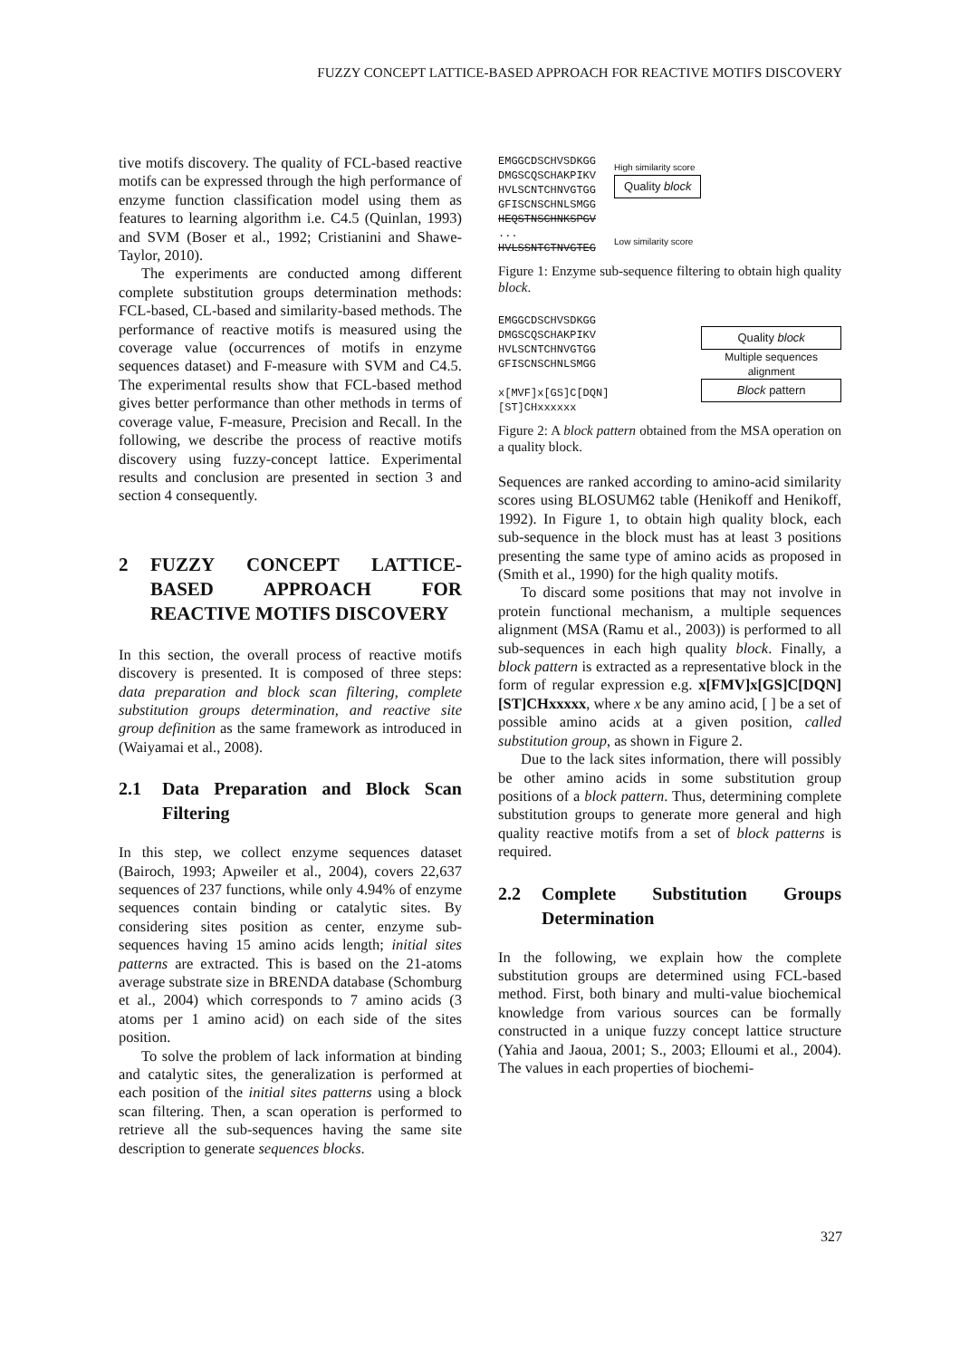FUZZY CONCEPT LATTICE-BASED APPROACH FOR REACTIVE MOTIFS DISCOVERY
tive motifs discovery. The quality of FCL-based reactive motifs can be expressed through the high performance of enzyme function classification model using them as features to learning algorithm i.e. C4.5 (Quinlan, 1993) and SVM (Boser et al., 1992; Cristianini and Shawe-Taylor, 2010).
The experiments are conducted among different complete substitution groups determination methods: FCL-based, CL-based and similarity-based methods. The performance of reactive motifs is measured using the coverage value (occurrences of motifs in enzyme sequences dataset) and F-measure with SVM and C4.5. The experimental results show that FCL-based method gives better performance than other methods in terms of coverage value, F-measure, Precision and Recall. In the following, we describe the process of reactive motifs discovery using fuzzy-concept lattice. Experimental results and conclusion are presented in section 3 and section 4 consequently.
2 FUZZY CONCEPT LATTICE-BASED APPROACH FOR REACTIVE MOTIFS DISCOVERY
In this section, the overall process of reactive motifs discovery is presented. It is composed of three steps: data preparation and block scan filtering, complete substitution groups determination, and reactive site group definition as the same framework as introduced in (Waiyamai et al., 2008).
2.1 Data Preparation and Block Scan Filtering
In this step, we collect enzyme sequences dataset (Bairoch, 1993; Apweiler et al., 2004), covers 22,637 sequences of 237 functions, while only 4.94% of enzyme sequences contain binding or catalytic sites. By considering sites position as center, enzyme sub-sequences having 15 amino acids length; initial sites patterns are extracted. This is based on the 21-atoms average substrate size in BRENDA database (Schomburg et al., 2004) which corresponds to 7 amino acids (3 atoms per 1 amino acid) on each side of the sites position.
To solve the problem of lack information at binding and catalytic sites, the generalization is performed at each position of the initial sites patterns using a block scan filtering. Then, a scan operation is performed to retrieve all the sub-sequences having the same site description to generate sequences blocks.
EMGGCDSCHVSDKGG
DMGSCQSCHAKPIKV
HVLSCNTCHNVGTGG
GFISCNSCHNLSMGG
HEQSTNSCHNKSPGV
...
HVLSSNTCTNVGTEG
High similarity score
Quality block
Low similarity score
Figure 1: Enzyme sub-sequence filtering to obtain high quality block.
EMGGCDSCHVSDKGG
DMGSCQSCHAKPIKV
HVLSCNTCHNVGTGG
GFISCNSCHNLSMGG
x[MVF]x[GS]C[DQN][ST]CHxxxxxx
Quality block
Multiple sequences alignment
Block pattern
Figure 2: A block pattern obtained from the MSA operation on a quality block.
Sequences are ranked according to amino-acid similarity scores using BLOSUM62 table (Henikoff and Henikoff, 1992). In Figure 1, to obtain high quality block, each sub-sequence in the block must has at least 3 positions presenting the same type of amino acids as proposed in (Smith et al., 1990) for the high quality motifs.
To discard some positions that may not involve in protein functional mechanism, a multiple sequences alignment (MSA (Ramu et al., 2003)) is performed to all sub-sequences in each high quality block. Finally, a block pattern is extracted as a representative block in the form of regular expression e.g. x[FMV]x[GS]C[DQN][ST]CHxxxxx, where x be any amino acid, [ ] be a set of possible amino acids at a given position, called substitution group, as shown in Figure 2.
Due to the lack sites information, there will possibly be other amino acids in some substitution group positions of a block pattern. Thus, determining complete substitution groups to generate more general and high quality reactive motifs from a set of block patterns is required.
2.2 Complete Substitution Groups Determination
In the following, we explain how the complete substitution groups are determined using FCL-based method. First, both binary and multi-value biochemical knowledge from various sources can be formally constructed in a unique fuzzy concept lattice structure (Yahia and Jaoua, 2001; S., 2003; Elloumi et al., 2004). The values in each properties of biochemi-
327